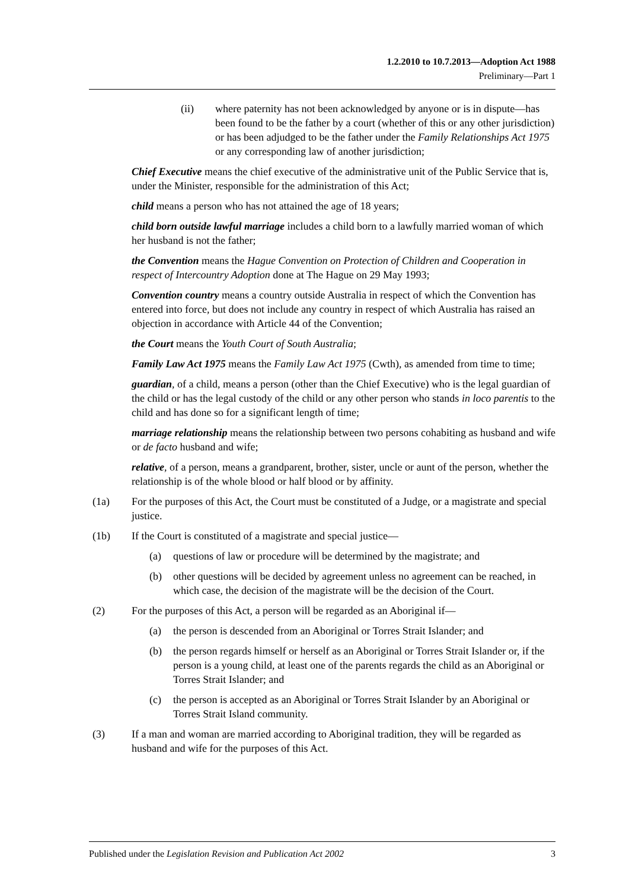1.2.2010 to 10.7.2013—Adoption Act 1988
Preliminary—Part 1
(ii) where paternity has not been acknowledged by anyone or is in dispute—has been found to be the father by a court (whether of this or any other jurisdiction) or has been adjudged to be the father under the Family Relationships Act 1975 or any corresponding law of another jurisdiction;
Chief Executive means the chief executive of the administrative unit of the Public Service that is, under the Minister, responsible for the administration of this Act;
child means a person who has not attained the age of 18 years;
child born outside lawful marriage includes a child born to a lawfully married woman of which her husband is not the father;
the Convention means the Hague Convention on Protection of Children and Cooperation in respect of Intercountry Adoption done at The Hague on 29 May 1993;
Convention country means a country outside Australia in respect of which the Convention has entered into force, but does not include any country in respect of which Australia has raised an objection in accordance with Article 44 of the Convention;
the Court means the Youth Court of South Australia;
Family Law Act 1975 means the Family Law Act 1975 (Cwth), as amended from time to time;
guardian, of a child, means a person (other than the Chief Executive) who is the legal guardian of the child or has the legal custody of the child or any other person who stands in loco parentis to the child and has done so for a significant length of time;
marriage relationship means the relationship between two persons cohabiting as husband and wife or de facto husband and wife;
relative, of a person, means a grandparent, brother, sister, uncle or aunt of the person, whether the relationship is of the whole blood or half blood or by affinity.
(1a) For the purposes of this Act, the Court must be constituted of a Judge, or a magistrate and special justice.
(1b) If the Court is constituted of a magistrate and special justice—
(a) questions of law or procedure will be determined by the magistrate; and
(b) other questions will be decided by agreement unless no agreement can be reached, in which case, the decision of the magistrate will be the decision of the Court.
(2) For the purposes of this Act, a person will be regarded as an Aboriginal if—
(a) the person is descended from an Aboriginal or Torres Strait Islander; and
(b) the person regards himself or herself as an Aboriginal or Torres Strait Islander or, if the person is a young child, at least one of the parents regards the child as an Aboriginal or Torres Strait Islander; and
(c) the person is accepted as an Aboriginal or Torres Strait Islander by an Aboriginal or Torres Strait Island community.
(3) If a man and woman are married according to Aboriginal tradition, they will be regarded as husband and wife for the purposes of this Act.
Published under the Legislation Revision and Publication Act 2002 3